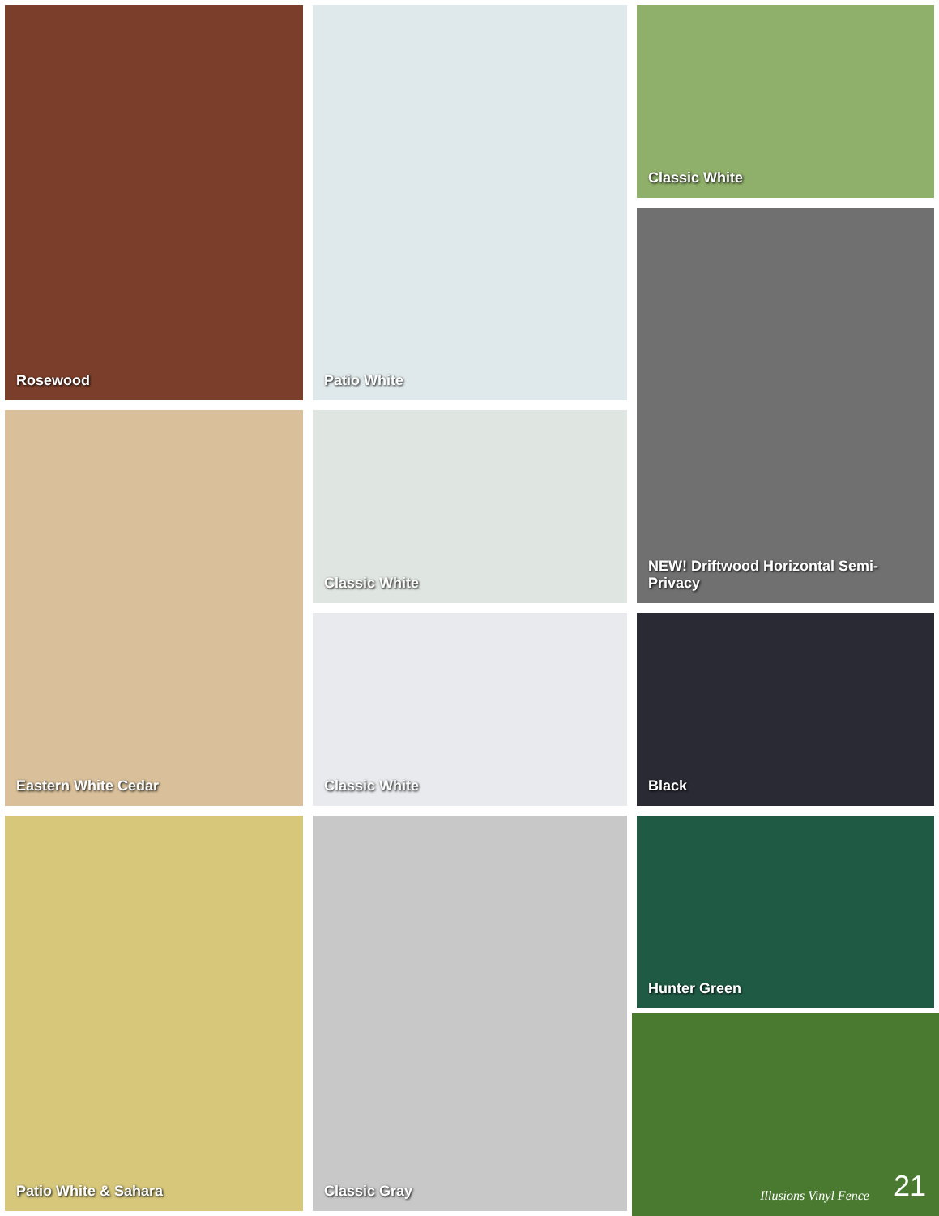Rosewood
Classic White
Patio White
NEW! Driftwood Horizontal Semi-Privacy
Classic White
Eastern White Cedar
Classic White
Black
Patio White & Sahara
Classic Gray
Hunter Green
Illusions Vinyl Fence 21